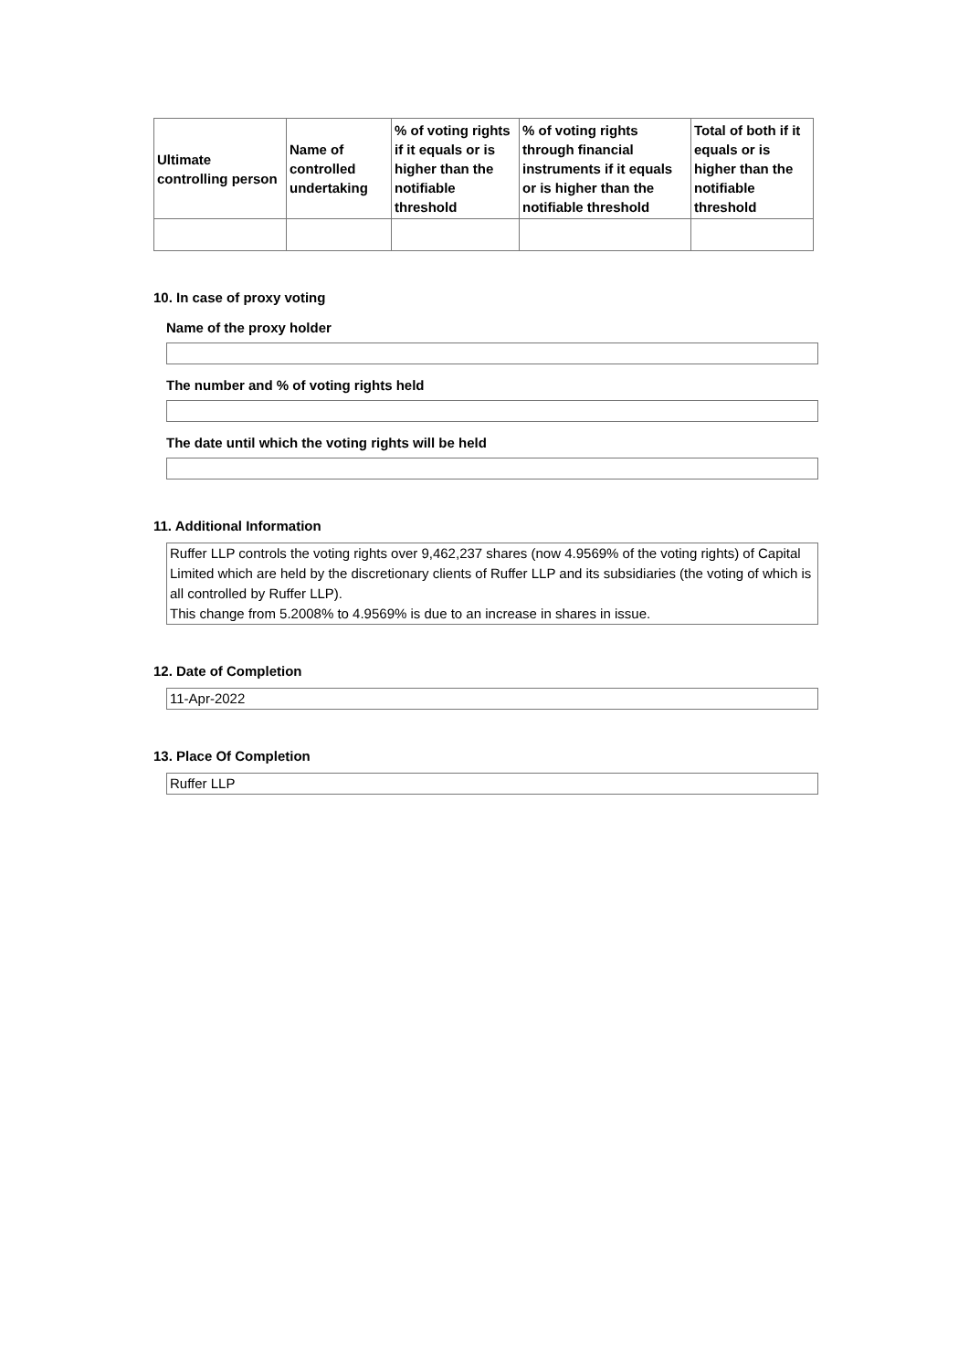| Ultimate controlling person | Name of controlled undertaking | % of voting rights if it equals or is higher than the notifiable threshold | % of voting rights through financial instruments if it equals or is higher than the notifiable threshold | Total of both if it equals or is higher than the notifiable threshold |
| --- | --- | --- | --- | --- |
10. In case of proxy voting
Name of the proxy holder
The number and % of voting rights held
The date until which the voting rights will be held
11. Additional Information
Ruffer LLP controls the voting rights over 9,462,237 shares (now 4.9569% of the voting rights) of Capital Limited which are held by the discretionary clients of Ruffer LLP and its subsidiaries (the voting of which is all controlled by Ruffer LLP).
This change from 5.2008% to 4.9569% is due to an increase in shares in issue.
12. Date of Completion
11-Apr-2022
13. Place Of Completion
Ruffer LLP